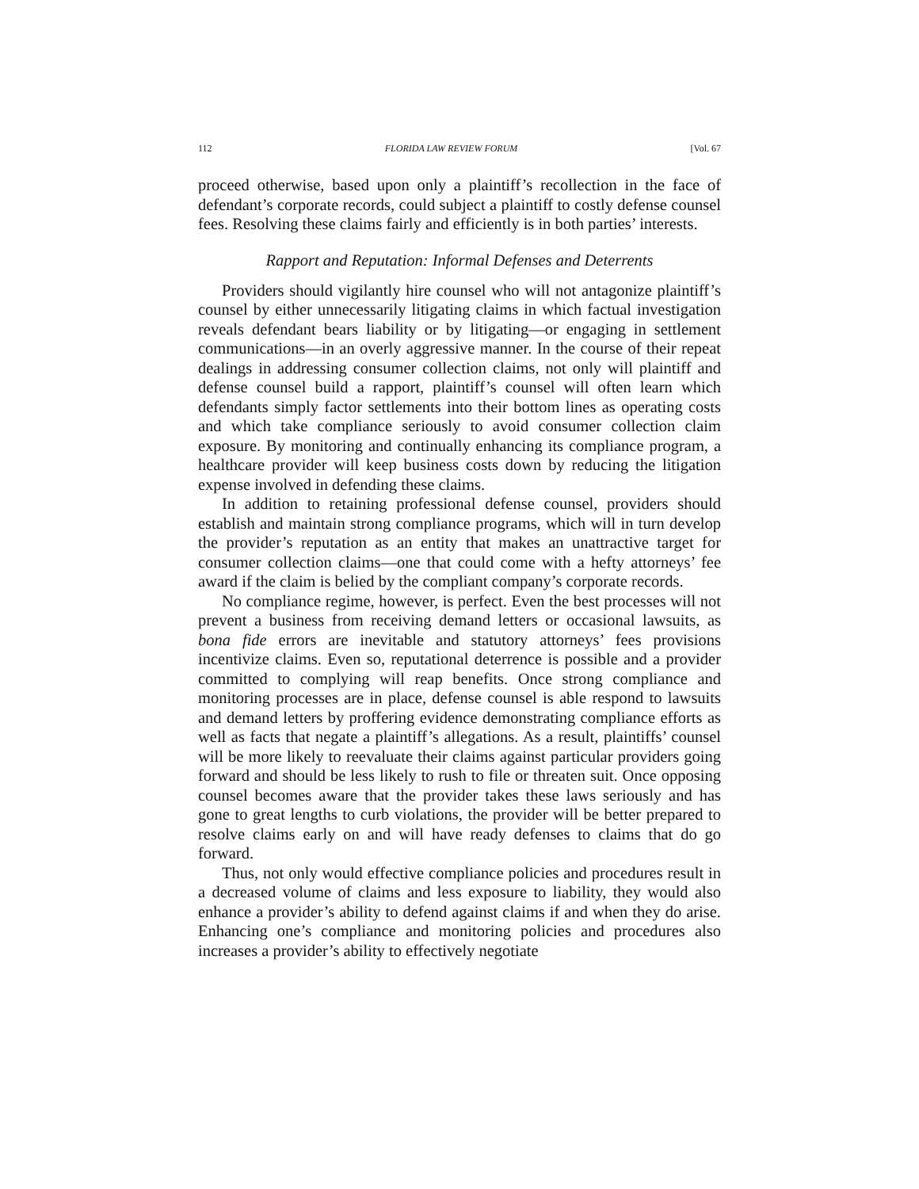112 FLORIDA LAW REVIEW FORUM [Vol. 67
proceed otherwise, based upon only a plaintiff’s recollection in the face of defendant’s corporate records, could subject a plaintiff to costly defense counsel fees. Resolving these claims fairly and efficiently is in both parties’ interests.
Rapport and Reputation: Informal Defenses and Deterrents
Providers should vigilantly hire counsel who will not antagonize plaintiff’s counsel by either unnecessarily litigating claims in which factual investigation reveals defendant bears liability or by litigating—or engaging in settlement communications—in an overly aggressive manner. In the course of their repeat dealings in addressing consumer collection claims, not only will plaintiff and defense counsel build a rapport, plaintiff’s counsel will often learn which defendants simply factor settlements into their bottom lines as operating costs and which take compliance seriously to avoid consumer collection claim exposure. By monitoring and continually enhancing its compliance program, a healthcare provider will keep business costs down by reducing the litigation expense involved in defending these claims.
In addition to retaining professional defense counsel, providers should establish and maintain strong compliance programs, which will in turn develop the provider’s reputation as an entity that makes an unattractive target for consumer collection claims—one that could come with a hefty attorneys’ fee award if the claim is belied by the compliant company’s corporate records.
No compliance regime, however, is perfect. Even the best processes will not prevent a business from receiving demand letters or occasional lawsuits, as bona fide errors are inevitable and statutory attorneys’ fees provisions incentivize claims. Even so, reputational deterrence is possible and a provider committed to complying will reap benefits. Once strong compliance and monitoring processes are in place, defense counsel is able respond to lawsuits and demand letters by proffering evidence demonstrating compliance efforts as well as facts that negate a plaintiff’s allegations. As a result, plaintiffs’ counsel will be more likely to reevaluate their claims against particular providers going forward and should be less likely to rush to file or threaten suit. Once opposing counsel becomes aware that the provider takes these laws seriously and has gone to great lengths to curb violations, the provider will be better prepared to resolve claims early on and will have ready defenses to claims that do go forward.
Thus, not only would effective compliance policies and procedures result in a decreased volume of claims and less exposure to liability, they would also enhance a provider’s ability to defend against claims if and when they do arise. Enhancing one’s compliance and monitoring policies and procedures also increases a provider’s ability to effectively negotiate